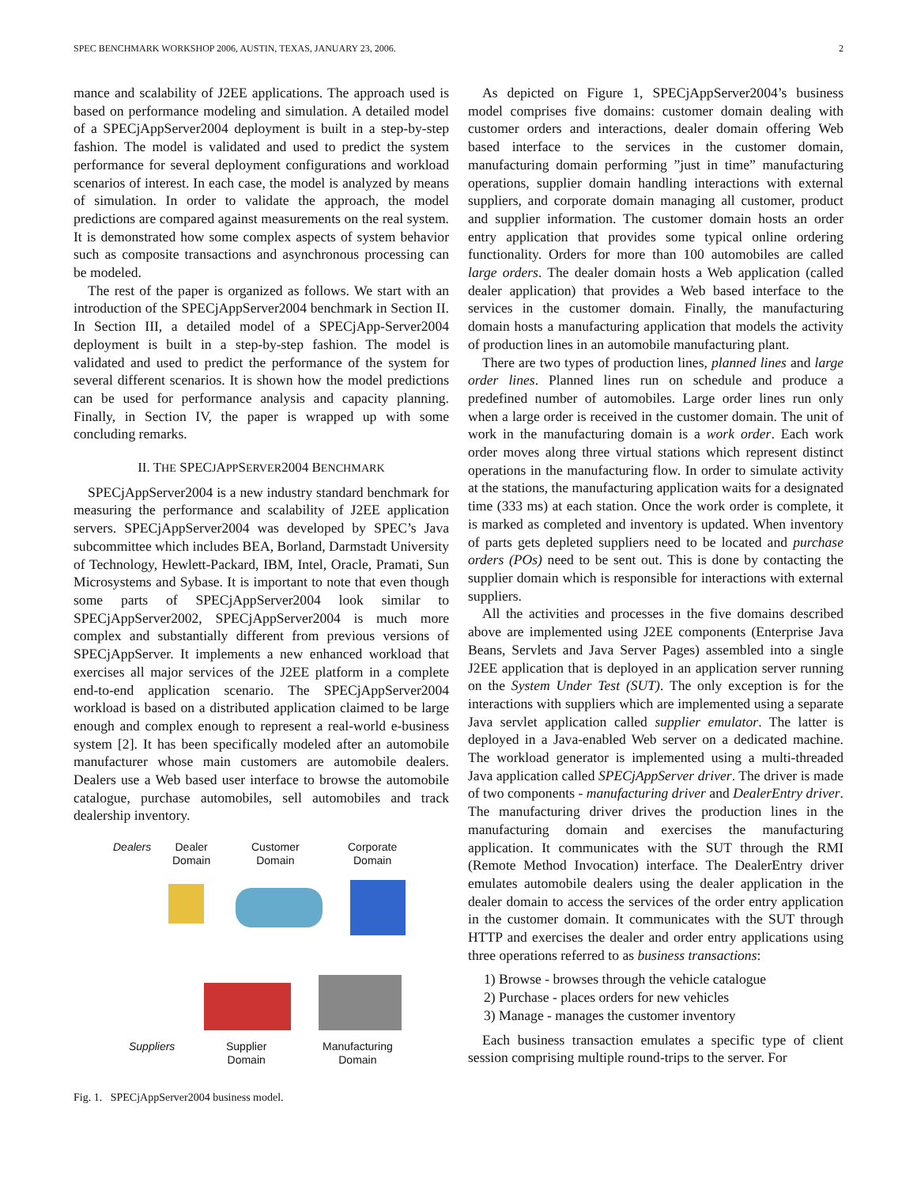SPEC BENCHMARK WORKSHOP 2006, AUSTIN, TEXAS, JANUARY 23, 2006. 2
mance and scalability of J2EE applications. The approach used is based on performance modeling and simulation. A detailed model of a SPECjAppServer2004 deployment is built in a step-by-step fashion. The model is validated and used to predict the system performance for several deployment configurations and workload scenarios of interest. In each case, the model is analyzed by means of simulation. In order to validate the approach, the model predictions are compared against measurements on the real system. It is demonstrated how some complex aspects of system behavior such as composite transactions and asynchronous processing can be modeled.
The rest of the paper is organized as follows. We start with an introduction of the SPECjAppServer2004 benchmark in Section II. In Section III, a detailed model of a SPECjApp-Server2004 deployment is built in a step-by-step fashion. The model is validated and used to predict the performance of the system for several different scenarios. It is shown how the model predictions can be used for performance analysis and capacity planning. Finally, in Section IV, the paper is wrapped up with some concluding remarks.
II. THE SPECJAPPSERVER2004 BENCHMARK
SPECjAppServer2004 is a new industry standard benchmark for measuring the performance and scalability of J2EE application servers. SPECjAppServer2004 was developed by SPEC’s Java subcommittee which includes BEA, Borland, Darmstadt University of Technology, Hewlett-Packard, IBM, Intel, Oracle, Pramati, Sun Microsystems and Sybase. It is important to note that even though some parts of SPECjAppServer2004 look similar to SPECjAppServer2002, SPECjAppServer2004 is much more complex and substantially different from previous versions of SPECjAppServer. It implements a new enhanced workload that exercises all major services of the J2EE platform in a complete end-to-end application scenario. The SPECjAppServer2004 workload is based on a distributed application claimed to be large enough and complex enough to represent a real-world e-business system [2]. It has been specifically modeled after an automobile manufacturer whose main customers are automobile dealers. Dealers use a Web based user interface to browse the automobile catalogue, purchase automobiles, sell automobiles and track dealership inventory.
Dealers
Dealer
Domain
Customer
Domain
Corporate
Domain
Suppliers
Supplier
Domain
Manufacturing
Domain
Fig. 1. SPECjAppServer2004 business model.
As depicted on Figure 1, SPECjAppServer2004’s business model comprises five domains: customer domain dealing with customer orders and interactions, dealer domain offering Web based interface to the services in the customer domain, manufacturing domain performing ”just in time” manufacturing operations, supplier domain handling interactions with external suppliers, and corporate domain managing all customer, product and supplier information. The customer domain hosts an order entry application that provides some typical online ordering functionality. Orders for more than 100 automobiles are called large orders. The dealer domain hosts a Web application (called dealer application) that provides a Web based interface to the services in the customer domain. Finally, the manufacturing domain hosts a manufacturing application that models the activity of production lines in an automobile manufacturing plant.
There are two types of production lines, planned lines and large order lines. Planned lines run on schedule and produce a predefined number of automobiles. Large order lines run only when a large order is received in the customer domain. The unit of work in the manufacturing domain is a work order. Each work order moves along three virtual stations which represent distinct operations in the manufacturing flow. In order to simulate activity at the stations, the manufacturing application waits for a designated time (333 ms) at each station. Once the work order is complete, it is marked as completed and inventory is updated. When inventory of parts gets depleted suppliers need to be located and purchase orders (POs) need to be sent out. This is done by contacting the supplier domain which is responsible for interactions with external suppliers.
All the activities and processes in the five domains described above are implemented using J2EE components (Enterprise Java Beans, Servlets and Java Server Pages) assembled into a single J2EE application that is deployed in an application server running on the System Under Test (SUT). The only exception is for the interactions with suppliers which are implemented using a separate Java servlet application called supplier emulator. The latter is deployed in a Java-enabled Web server on a dedicated machine. The workload generator is implemented using a multi-threaded Java application called SPECjAppServer driver. The driver is made of two components - manufacturing driver and DealerEntry driver. The manufacturing driver drives the production lines in the manufacturing domain and exercises the manufacturing application. It communicates with the SUT through the RMI (Remote Method Invocation) interface. The DealerEntry driver emulates automobile dealers using the dealer application in the dealer domain to access the services of the order entry application in the customer domain. It communicates with the SUT through HTTP and exercises the dealer and order entry applications using three operations referred to as business transactions:
1) Browse - browses through the vehicle catalogue
2) Purchase - places orders for new vehicles
3) Manage - manages the customer inventory
Each business transaction emulates a specific type of client session comprising multiple round-trips to the server. For